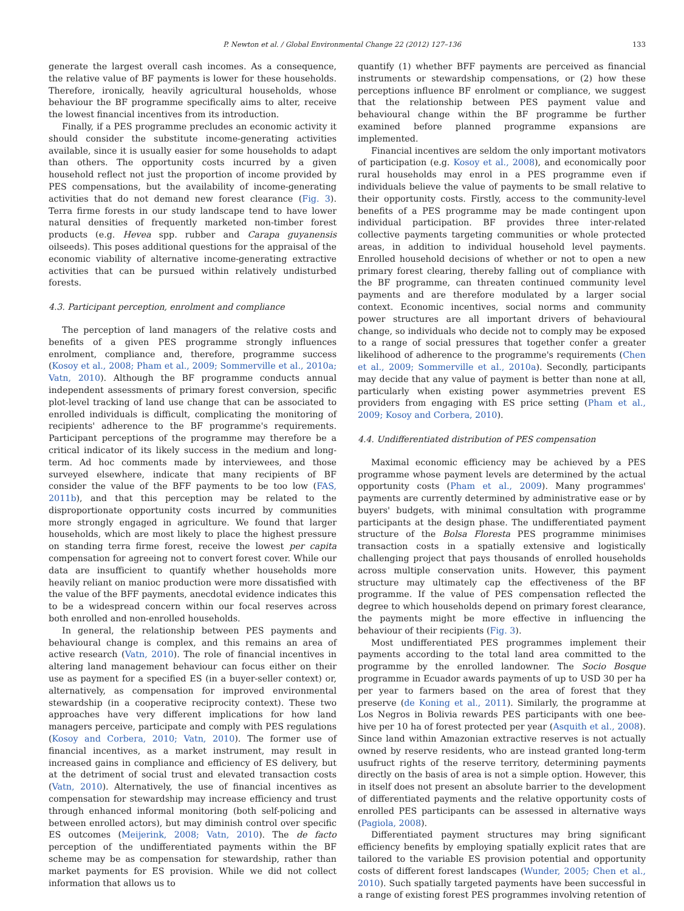P. Newton et al. / Global Environmental Change 22 (2012) 127–136
133
generate the largest overall cash incomes. As a consequence, the relative value of BF payments is lower for these households. Therefore, ironically, heavily agricultural households, whose behaviour the BF programme specifically aims to alter, receive the lowest financial incentives from its introduction.
Finally, if a PES programme precludes an economic activity it should consider the substitute income-generating activities available, since it is usually easier for some households to adapt than others. The opportunity costs incurred by a given household reflect not just the proportion of income provided by PES compensations, but the availability of income-generating activities that do not demand new forest clearance (Fig. 3). Terra firme forests in our study landscape tend to have lower natural densities of frequently marketed non-timber forest products (e.g. Hevea spp. rubber and Carapa guyanensis oilseeds). This poses additional questions for the appraisal of the economic viability of alternative income-generating extractive activities that can be pursued within relatively undisturbed forests.
4.3. Participant perception, enrolment and compliance
The perception of land managers of the relative costs and benefits of a given PES programme strongly influences enrolment, compliance and, therefore, programme success (Kosoy et al., 2008; Pham et al., 2009; Sommerville et al., 2010a; Vatn, 2010). Although the BF programme conducts annual independent assessments of primary forest conversion, specific plot-level tracking of land use change that can be associated to enrolled individuals is difficult, complicating the monitoring of recipients' adherence to the BF programme's requirements. Participant perceptions of the programme may therefore be a critical indicator of its likely success in the medium and long-term. Ad hoc comments made by interviewees, and those surveyed elsewhere, indicate that many recipients of BF consider the value of the BFF payments to be too low (FAS, 2011b), and that this perception may be related to the disproportionate opportunity costs incurred by communities more strongly engaged in agriculture. We found that larger households, which are most likely to place the highest pressure on standing terra firme forest, receive the lowest per capita compensation for agreeing not to convert forest cover. While our data are insufficient to quantify whether households more heavily reliant on manioc production were more dissatisfied with the value of the BFF payments, anecdotal evidence indicates this to be a widespread concern within our focal reserves across both enrolled and non-enrolled households.
In general, the relationship between PES payments and behavioural change is complex, and this remains an area of active research (Vatn, 2010). The role of financial incentives in altering land management behaviour can focus either on their use as payment for a specified ES (in a buyer-seller context) or, alternatively, as compensation for improved environmental stewardship (in a cooperative reciprocity context). These two approaches have very different implications for how land managers perceive, participate and comply with PES regulations (Kosoy and Corbera, 2010; Vatn, 2010). The former use of financial incentives, as a market instrument, may result in increased gains in compliance and efficiency of ES delivery, but at the detriment of social trust and elevated transaction costs (Vatn, 2010). Alternatively, the use of financial incentives as compensation for stewardship may increase efficiency and trust through enhanced informal monitoring (both self-policing and between enrolled actors), but may diminish control over specific ES outcomes (Meijerink, 2008; Vatn, 2010). The de facto perception of the undifferentiated payments within the BF scheme may be as compensation for stewardship, rather than market payments for ES provision. While we did not collect information that allows us to
quantify (1) whether BFF payments are perceived as financial instruments or stewardship compensations, or (2) how these perceptions influence BF enrolment or compliance, we suggest that the relationship between PES payment value and behavioural change within the BF programme be further examined before planned programme expansions are implemented.
Financial incentives are seldom the only important motivators of participation (e.g. Kosoy et al., 2008), and economically poor rural households may enrol in a PES programme even if individuals believe the value of payments to be small relative to their opportunity costs. Firstly, access to the community-level benefits of a PES programme may be made contingent upon individual participation. BF provides three inter-related collective payments targeting communities or whole protected areas, in addition to individual household level payments. Enrolled household decisions of whether or not to open a new primary forest clearing, thereby falling out of compliance with the BF programme, can threaten continued community level payments and are therefore modulated by a larger social context. Economic incentives, social norms and community power structures are all important drivers of behavioural change, so individuals who decide not to comply may be exposed to a range of social pressures that together confer a greater likelihood of adherence to the programme's requirements (Chen et al., 2009; Sommerville et al., 2010a). Secondly, participants may decide that any value of payment is better than none at all, particularly when existing power asymmetries prevent ES providers from engaging with ES price setting (Pham et al., 2009; Kosoy and Corbera, 2010).
4.4. Undifferentiated distribution of PES compensation
Maximal economic efficiency may be achieved by a PES programme whose payment levels are determined by the actual opportunity costs (Pham et al., 2009). Many programmes' payments are currently determined by administrative ease or by buyers' budgets, with minimal consultation with programme participants at the design phase. The undifferentiated payment structure of the Bolsa Floresta PES programme minimises transaction costs in a spatially extensive and logistically challenging project that pays thousands of enrolled households across multiple conservation units. However, this payment structure may ultimately cap the effectiveness of the BF programme. If the value of PES compensation reflected the degree to which households depend on primary forest clearance, the payments might be more effective in influencing the behaviour of their recipients (Fig. 3).
Most undifferentiated PES programmes implement their payments according to the total land area committed to the programme by the enrolled landowner. The Socio Bosque programme in Ecuador awards payments of up to USD 30 per ha per year to farmers based on the area of forest that they preserve (de Koning et al., 2011). Similarly, the programme at Los Negros in Bolivia rewards PES participants with one bee-hive per 10 ha of forest protected per year (Asquith et al., 2008). Since land within Amazonian extractive reserves is not actually owned by reserve residents, who are instead granted long-term usufruct rights of the reserve territory, determining payments directly on the basis of area is not a simple option. However, this in itself does not present an absolute barrier to the development of differentiated payments and the relative opportunity costs of enrolled PES participants can be assessed in alternative ways (Pagiola, 2008).
Differentiated payment structures may bring significant efficiency benefits by employing spatially explicit rates that are tailored to the variable ES provision potential and opportunity costs of different forest landscapes (Wunder, 2005; Chen et al., 2010). Such spatially targeted payments have been successful in a range of existing forest PES programmes involving retention of